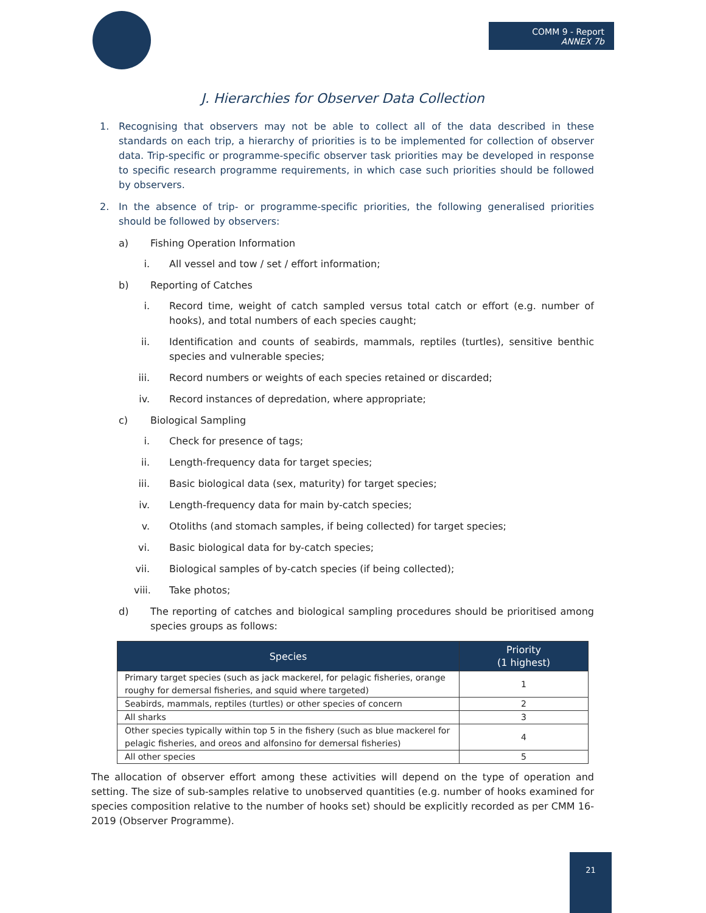COMM 9 - Report
ANNEX 7b
J. Hierarchies for Observer Data Collection
1. Recognising that observers may not be able to collect all of the data described in these standards on each trip, a hierarchy of priorities is to be implemented for collection of observer data. Trip-specific or programme-specific observer task priorities may be developed in response to specific research programme requirements, in which case such priorities should be followed by observers.
2. In the absence of trip- or programme-specific priorities, the following generalised priorities should be followed by observers:
a) Fishing Operation Information
i. All vessel and tow / set / effort information;
b) Reporting of Catches
i. Record time, weight of catch sampled versus total catch or effort (e.g. number of hooks), and total numbers of each species caught;
ii. Identification and counts of seabirds, mammals, reptiles (turtles), sensitive benthic species and vulnerable species;
iii. Record numbers or weights of each species retained or discarded;
iv. Record instances of depredation, where appropriate;
c) Biological Sampling
i. Check for presence of tags;
ii. Length-frequency data for target species;
iii. Basic biological data (sex, maturity) for target species;
iv. Length-frequency data for main by-catch species;
v. Otoliths (and stomach samples, if being collected) for target species;
vi. Basic biological data for by-catch species;
vii. Biological samples of by-catch species (if being collected);
viii. Take photos;
d) The reporting of catches and biological sampling procedures should be prioritised among species groups as follows:
| Species | Priority (1 highest) |
| --- | --- |
| Primary target species (such as jack mackerel, for pelagic fisheries, orange roughy for demersal fisheries, and squid where targeted) | 1 |
| Seabirds, mammals, reptiles (turtles) or other species of concern | 2 |
| All sharks | 3 |
| Other species typically within top 5 in the fishery (such as blue mackerel for pelagic fisheries, and oreos and alfonsino for demersal fisheries) | 4 |
| All other species | 5 |
The allocation of observer effort among these activities will depend on the type of operation and setting. The size of sub-samples relative to unobserved quantities (e.g. number of hooks examined for species composition relative to the number of hooks set) should be explicitly recorded as per CMM 16-2019 (Observer Programme).
21